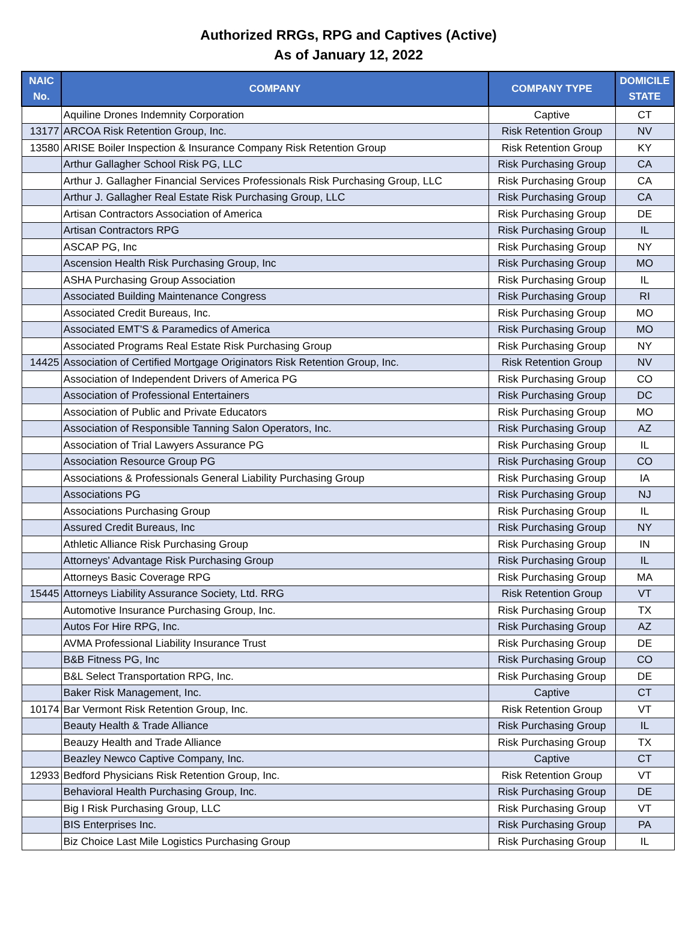Authorized RRGs, RPG and Captives (Active)
As of January 12, 2022
| NAIC No. | COMPANY | COMPANY TYPE | DOMICILE STATE |
| --- | --- | --- | --- |
| | Aquiline Drones Indemnity Corporation | Captive | CT |
| 13177 | ARCOA Risk Retention Group, Inc. | Risk Retention Group | NV |
| 13580 | ARISE Boiler Inspection & Insurance Company Risk Retention Group | Risk Retention Group | KY |
| | Arthur Gallagher School Risk PG, LLC | Risk Purchasing Group | CA |
| | Arthur J. Gallagher Financial Services Professionals Risk Purchasing Group, LLC | Risk Purchasing Group | CA |
| | Arthur J. Gallagher Real Estate Risk Purchasing Group, LLC | Risk Purchasing Group | CA |
| | Artisan Contractors Association of America | Risk Purchasing Group | DE |
| | Artisan Contractors RPG | Risk Purchasing Group | IL |
| | ASCAP PG, Inc | Risk Purchasing Group | NY |
| | Ascension Health Risk Purchasing Group, Inc | Risk Purchasing Group | MO |
| | ASHA Purchasing Group Association | Risk Purchasing Group | IL |
| | Associated Building Maintenance Congress | Risk Purchasing Group | RI |
| | Associated Credit Bureaus, Inc. | Risk Purchasing Group | MO |
| | Associated EMT'S & Paramedics of America | Risk Purchasing Group | MO |
| | Associated Programs Real Estate Risk Purchasing Group | Risk Purchasing Group | NY |
| 14425 | Association of Certified Mortgage Originators Risk Retention Group, Inc. | Risk Retention Group | NV |
| | Association of Independent Drivers of America PG | Risk Purchasing Group | CO |
| | Association of Professional Entertainers | Risk Purchasing Group | DC |
| | Association of Public and Private Educators | Risk Purchasing Group | MO |
| | Association of Responsible Tanning Salon Operators, Inc. | Risk Purchasing Group | AZ |
| | Association of Trial Lawyers Assurance PG | Risk Purchasing Group | IL |
| | Association Resource Group PG | Risk Purchasing Group | CO |
| | Associations & Professionals General Liability Purchasing Group | Risk Purchasing Group | IA |
| | Associations PG | Risk Purchasing Group | NJ |
| | Associations Purchasing Group | Risk Purchasing Group | IL |
| | Assured Credit Bureaus, Inc | Risk Purchasing Group | NY |
| | Athletic Alliance Risk Purchasing Group | Risk Purchasing Group | IN |
| | Attorneys' Advantage Risk Purchasing Group | Risk Purchasing Group | IL |
| | Attorneys Basic Coverage RPG | Risk Purchasing Group | MA |
| 15445 | Attorneys Liability Assurance Society, Ltd. RRG | Risk Retention Group | VT |
| | Automotive Insurance Purchasing Group, Inc. | Risk Purchasing Group | TX |
| | Autos For Hire RPG, Inc. | Risk Purchasing Group | AZ |
| | AVMA Professional Liability Insurance Trust | Risk Purchasing Group | DE |
| | B&B Fitness PG, Inc | Risk Purchasing Group | CO |
| | B&L Select Transportation RPG, Inc. | Risk Purchasing Group | DE |
| | Baker Risk Management, Inc. | Captive | CT |
| 10174 | Bar Vermont Risk Retention Group, Inc. | Risk Retention Group | VT |
| | Beauty Health & Trade Alliance | Risk Purchasing Group | IL |
| | Beauzy Health and Trade Alliance | Risk Purchasing Group | TX |
| | Beazley Newco Captive Company, Inc. | Captive | CT |
| 12933 | Bedford Physicians Risk Retention Group, Inc. | Risk Retention Group | VT |
| | Behavioral Health Purchasing Group, Inc. | Risk Purchasing Group | DE |
| | Big I Risk Purchasing Group, LLC | Risk Purchasing Group | VT |
| | BIS Enterprises Inc. | Risk Purchasing Group | PA |
| | Biz Choice Last Mile Logistics Purchasing Group | Risk Purchasing Group | IL |